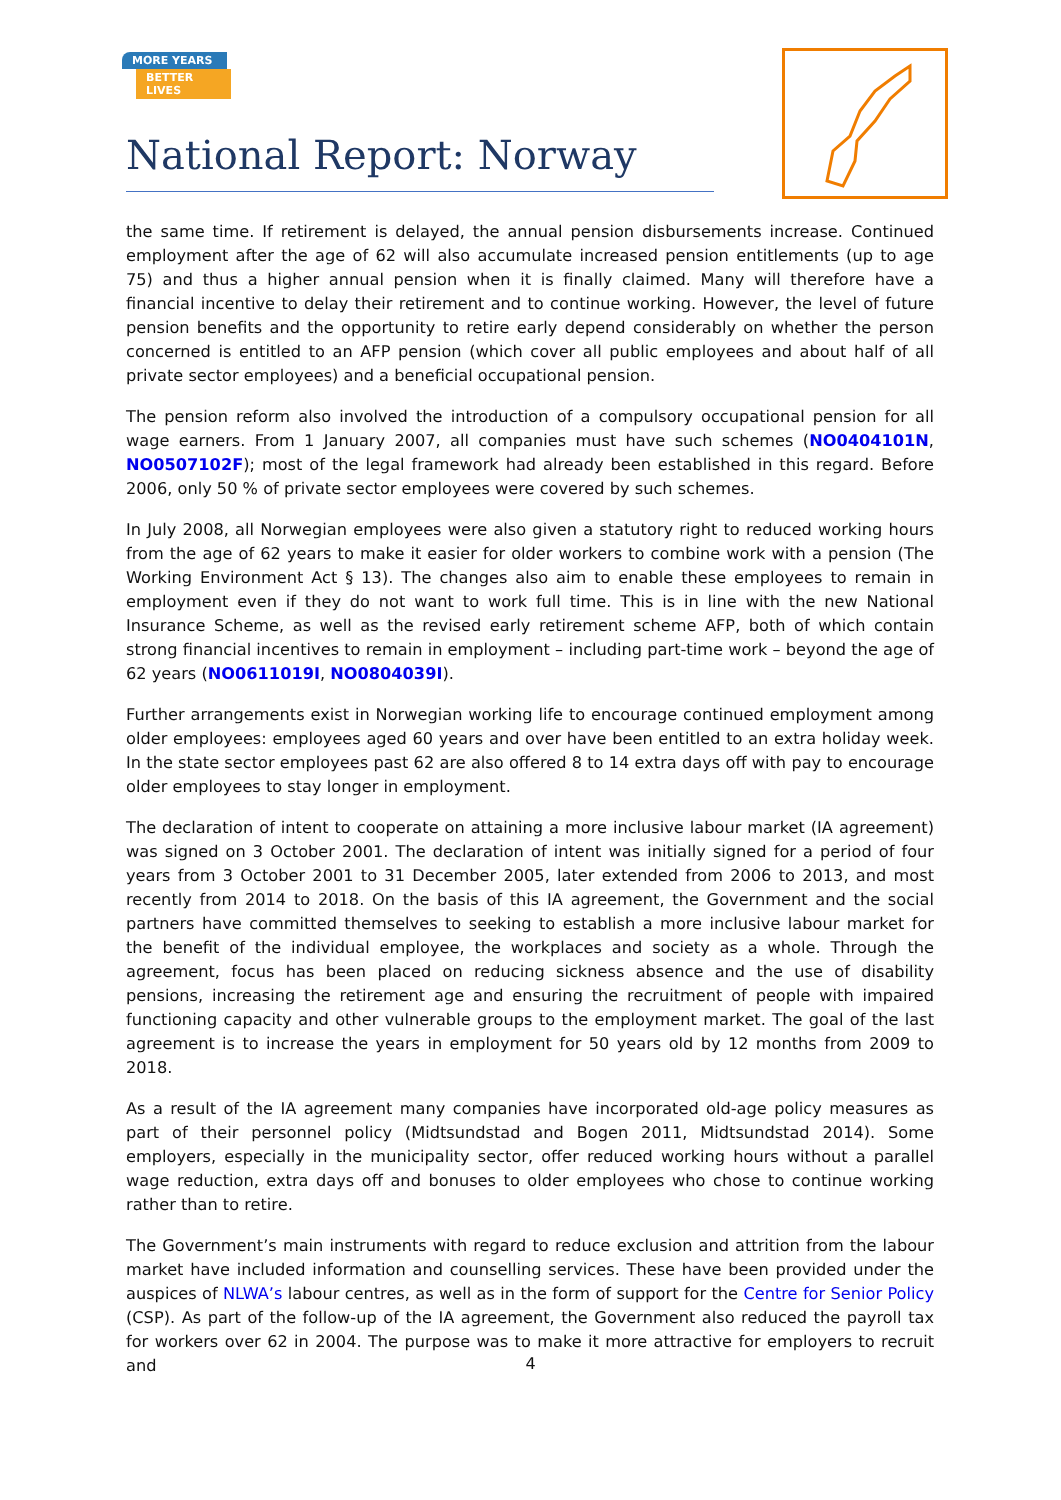MORE YEARS
BETTER LIVES
National Report: Norway
the same time. If retirement is delayed, the annual pension disbursements increase. Continued employment after the age of 62 will also accumulate increased pension entitlements (up to age 75) and thus a higher annual pension when it is finally claimed. Many will therefore have a financial incentive to delay their retirement and to continue working. However, the level of future pension benefits and the opportunity to retire early depend considerably on whether the person concerned is entitled to an AFP pension (which cover all public employees and about half of all private sector employees) and a beneficial occupational pension.
The pension reform also involved the introduction of a compulsory occupational pension for all wage earners. From 1 January 2007, all companies must have such schemes (NO0404101N, NO0507102F); most of the legal framework had already been established in this regard. Before 2006, only 50 % of private sector employees were covered by such schemes.
In July 2008, all Norwegian employees were also given a statutory right to reduced working hours from the age of 62 years to make it easier for older workers to combine work with a pension (The Working Environment Act § 13). The changes also aim to enable these employees to remain in employment even if they do not want to work full time. This is in line with the new National Insurance Scheme, as well as the revised early retirement scheme AFP, both of which contain strong financial incentives to remain in employment – including part-time work – beyond the age of 62 years (NO0611019I, NO0804039I).
Further arrangements exist in Norwegian working life to encourage continued employment among older employees: employees aged 60 years and over have been entitled to an extra holiday week. In the state sector employees past 62 are also offered 8 to 14 extra days off with pay to encourage older employees to stay longer in employment.
The declaration of intent to cooperate on attaining a more inclusive labour market (IA agreement) was signed on 3 October 2001. The declaration of intent was initially signed for a period of four years from 3 October 2001 to 31 December 2005, later extended from 2006 to 2013, and most recently from 2014 to 2018. On the basis of this IA agreement, the Government and the social partners have committed themselves to seeking to establish a more inclusive labour market for the benefit of the individual employee, the workplaces and society as a whole. Through the agreement, focus has been placed on reducing sickness absence and the use of disability pensions, increasing the retirement age and ensuring the recruitment of people with impaired functioning capacity and other vulnerable groups to the employment market. The goal of the last agreement is to increase the years in employment for 50 years old by 12 months from 2009 to 2018.
As a result of the IA agreement many companies have incorporated old-age policy measures as part of their personnel policy (Midtsundstad and Bogen 2011, Midtsundstad 2014). Some employers, especially in the municipality sector, offer reduced working hours without a parallel wage reduction, extra days off and bonuses to older employees who chose to continue working rather than to retire.
The Government’s main instruments with regard to reduce exclusion and attrition from the labour market have included information and counselling services. These have been provided under the auspices of NLWA’s labour centres, as well as in the form of support for the Centre for Senior Policy (CSP). As part of the follow-up of the IA agreement, the Government also reduced the payroll tax for workers over 62 in 2004. The purpose was to make it more attractive for employers to recruit and
4